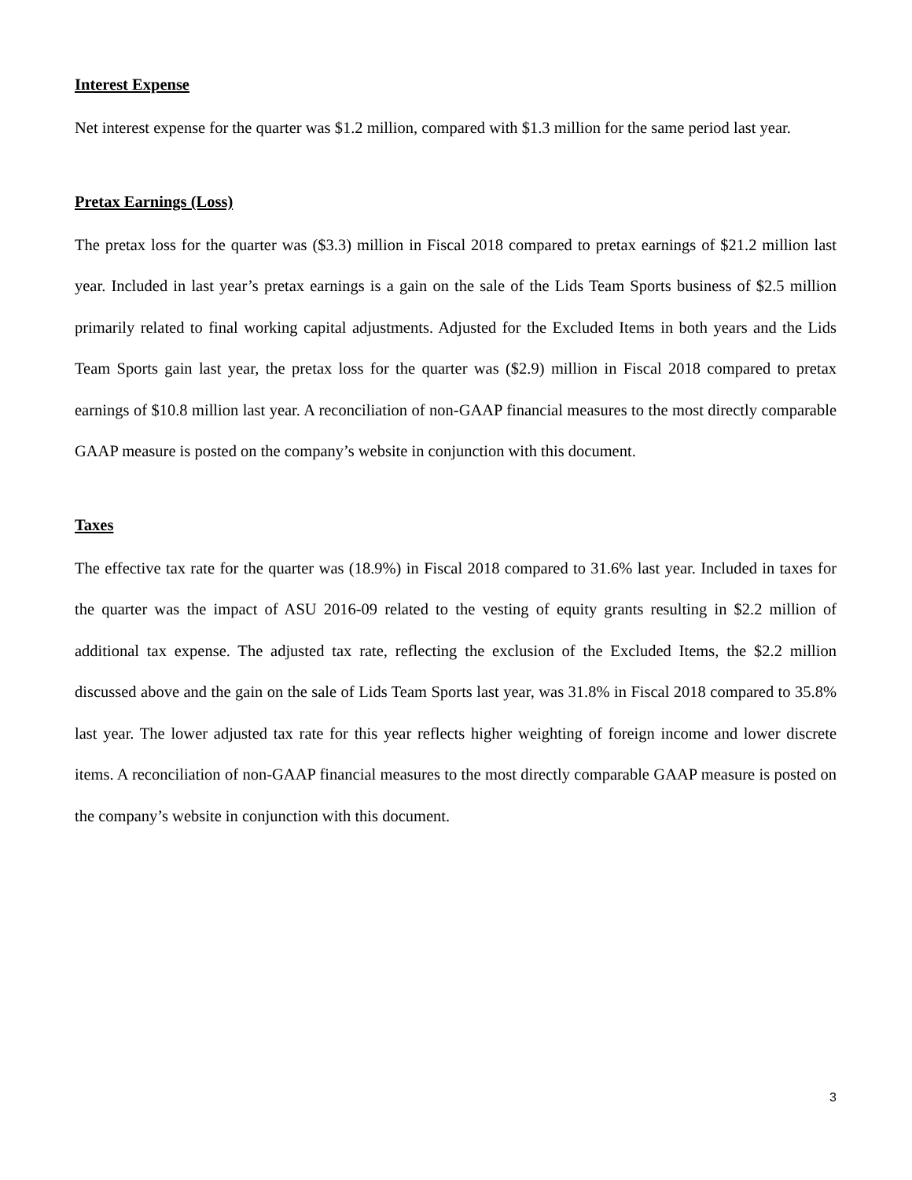Interest Expense
Net interest expense for the quarter was $1.2 million, compared with $1.3 million for the same period last year.
Pretax Earnings (Loss)
The pretax loss for the quarter was ($3.3) million in Fiscal 2018 compared to pretax earnings of $21.2 million last year. Included in last year’s pretax earnings is a gain on the sale of the Lids Team Sports business of $2.5 million primarily related to final working capital adjustments. Adjusted for the Excluded Items in both years and the Lids Team Sports gain last year, the pretax loss for the quarter was ($2.9) million in Fiscal 2018 compared to pretax earnings of $10.8 million last year. A reconciliation of non-GAAP financial measures to the most directly comparable GAAP measure is posted on the company’s website in conjunction with this document.
Taxes
The effective tax rate for the quarter was (18.9%) in Fiscal 2018 compared to 31.6% last year. Included in taxes for the quarter was the impact of ASU 2016-09 related to the vesting of equity grants resulting in $2.2 million of additional tax expense. The adjusted tax rate, reflecting the exclusion of the Excluded Items, the $2.2 million discussed above and the gain on the sale of Lids Team Sports last year, was 31.8% in Fiscal 2018 compared to 35.8% last year. The lower adjusted tax rate for this year reflects higher weighting of foreign income and lower discrete items. A reconciliation of non-GAAP financial measures to the most directly comparable GAAP measure is posted on the company’s website in conjunction with this document.
3